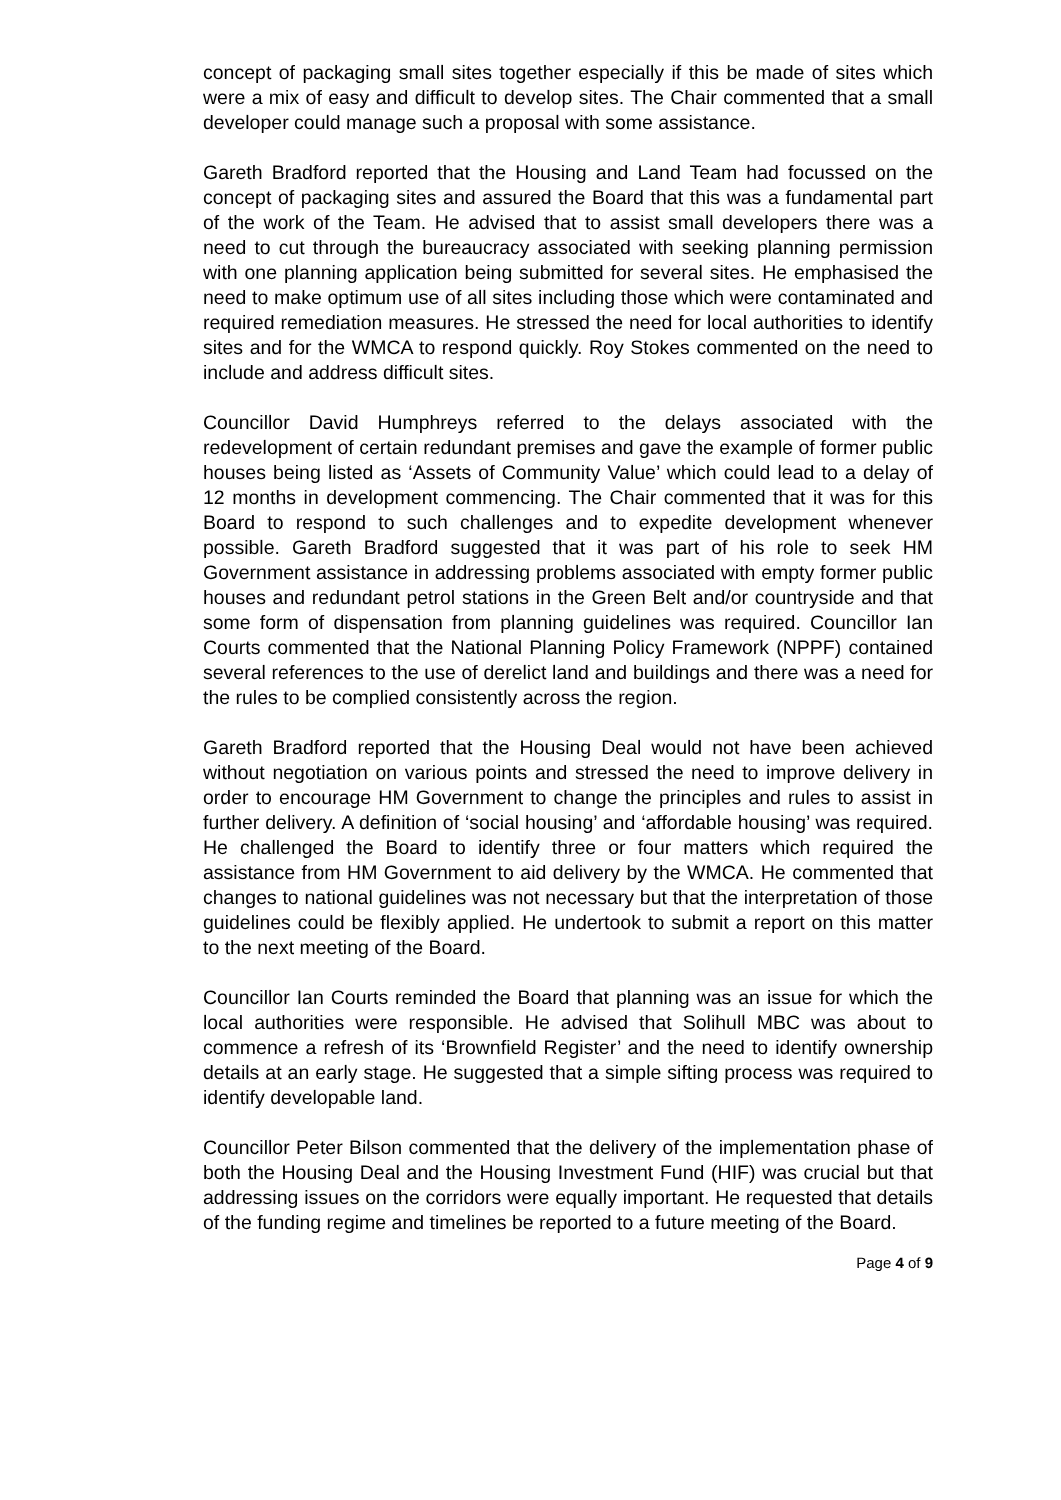concept of packaging small sites together especially if this be made of sites which were a mix of easy and difficult to develop sites. The Chair commented that a small developer could manage such a proposal with some assistance.
Gareth Bradford reported that the Housing and Land Team had focussed on the concept of packaging sites and assured the Board that this was a fundamental part of the work of the Team. He advised that to assist small developers there was a need to cut through the bureaucracy associated with seeking planning permission with one planning application being submitted for several sites. He emphasised the need to make optimum use of all sites including those which were contaminated and required remediation measures. He stressed the need for local authorities to identify sites and for the WMCA to respond quickly. Roy Stokes commented on the need to include and address difficult sites.
Councillor David Humphreys referred to the delays associated with the redevelopment of certain redundant premises and gave the example of former public houses being listed as ‘Assets of Community Value’ which could lead to a delay of 12 months in development commencing. The Chair commented that it was for this Board to respond to such challenges and to expedite development whenever possible. Gareth Bradford suggested that it was part of his role to seek HM Government assistance in addressing problems associated with empty former public houses and redundant petrol stations in the Green Belt and/or countryside and that some form of dispensation from planning guidelines was required. Councillor Ian Courts commented that the National Planning Policy Framework (NPPF) contained several references to the use of derelict land and buildings and there was a need for the rules to be complied consistently across the region.
Gareth Bradford reported that the Housing Deal would not have been achieved without negotiation on various points and stressed the need to improve delivery in order to encourage HM Government to change the principles and rules to assist in further delivery. A definition of ‘social housing’ and ‘affordable housing’ was required. He challenged the Board to identify three or four matters which required the assistance from HM Government to aid delivery by the WMCA. He commented that changes to national guidelines was not necessary but that the interpretation of those guidelines could be flexibly applied. He undertook to submit a report on this matter to the next meeting of the Board.
Councillor Ian Courts reminded the Board that planning was an issue for which the local authorities were responsible. He advised that Solihull MBC was about to commence a refresh of its ‘Brownfield Register’ and the need to identify ownership details at an early stage. He suggested that a simple sifting process was required to identify developable land.
Councillor Peter Bilson commented that the delivery of the implementation phase of both the Housing Deal and the Housing Investment Fund (HIF) was crucial but that addressing issues on the corridors were equally important. He requested that details of the funding regime and timelines be reported to a future meeting of the Board.
Page 4 of 9